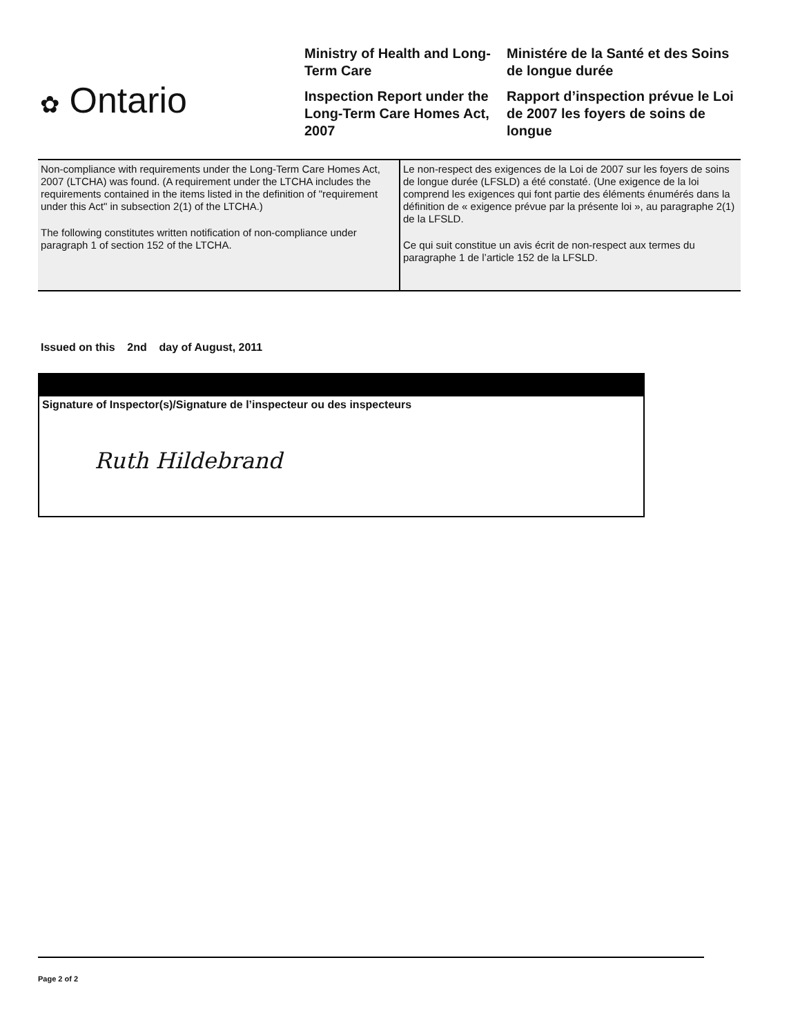✿ Ontario
Ministry of Health and Long-Term Care
Inspection Report under the Long-Term Care Homes Act, 2007
Ministére de la Santé et des Soins de longue durée
Rapport d’inspection prévue le Loi de 2007 les foyers de soins de longue
| Non-compliance with requirements under the Long-Term Care Homes Act, 2007 (LTCHA) was found. (A requirement under the LTCHA includes the requirements contained in the items listed in the definition of "requirement under this Act" in subsection 2(1) of the LTCHA.) The following constitutes written notification of non-compliance under paragraph 1 of section 152 of the LTCHA. | Le non-respect des exigences de la Loi de 2007 sur les foyers de soins de longue durée (LFSLD) a été constaté. (Une exigence de la loi comprend les exigences qui font partie des éléments énumérés dans la définition de « exigence prévue par la présente loi », au paragraphe 2(1) de la LFSLD. Ce qui suit constitue un avis écrit de non-respect aux termes du paragraphe 1 de l’article 152 de la LFSLD. |
Issued on this 2nd day of August, 2011
Signature of Inspector(s)/Signature de l’inspecteur ou des inspecteurs
Ruth Hildebrand
Page 2 of 2